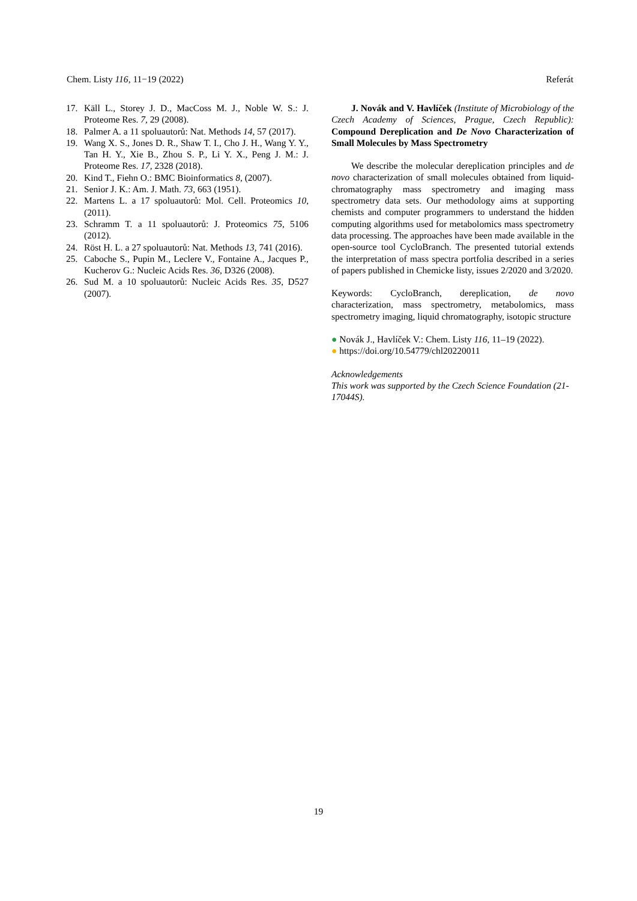Chem. Listy 116, 11−19 (2022) Referát
17. Käll L., Storey J. D., MacCoss M. J., Noble W. S.: J. Proteome Res. 7, 29 (2008).
18. Palmer A. a 11 spoluautorů: Nat. Methods 14, 57 (2017).
19. Wang X. S., Jones D. R., Shaw T. I., Cho J. H., Wang Y. Y., Tan H. Y., Xie B., Zhou S. P., Li Y. X., Peng J. M.: J. Proteome Res. 17, 2328 (2018).
20. Kind T., Fiehn O.: BMC Bioinformatics 8, (2007).
21. Senior J. K.: Am. J. Math. 73, 663 (1951).
22. Martens L. a 17 spoluautorů: Mol. Cell. Proteomics 10, (2011).
23. Schramm T. a 11 spoluautorů: J. Proteomics 75, 5106 (2012).
24. Röst H. L. a 27 spoluautorů: Nat. Methods 13, 741 (2016).
25. Caboche S., Pupin M., Leclere V., Fontaine A., Jacques P., Kucherov G.: Nucleic Acids Res. 36, D326 (2008).
26. Sud M. a 10 spoluautorů: Nucleic Acids Res. 35, D527 (2007).
J. Novák and V. Havlíček (Institute of Microbiology of the Czech Academy of Sciences, Prague, Czech Republic): Compound Dereplication and De Novo Characterization of Small Molecules by Mass Spectrometry
We describe the molecular dereplication principles and de novo characterization of small molecules obtained from liquid-chromatography mass spectrometry and imaging mass spectrometry data sets. Our methodology aims at supporting chemists and computer programmers to understand the hidden computing algorithms used for metabolomics mass spectrometry data processing. The approaches have been made available in the open-source tool CycloBranch. The presented tutorial extends the interpretation of mass spectra portfolia described in a series of papers published in Chemicke listy, issues 2/2020 and 3/2020.
Keywords: CycloBranch, dereplication, de novo characterization, mass spectrometry, metabolomics, mass spectrometry imaging, liquid chromatography, isotopic structure
● Novák J., Havlíček V.: Chem. Listy 116, 11–19 (2022).
● https://doi.org/10.54779/chl20220011
Acknowledgements
This work was supported by the Czech Science Foundation (21-17044S).
19